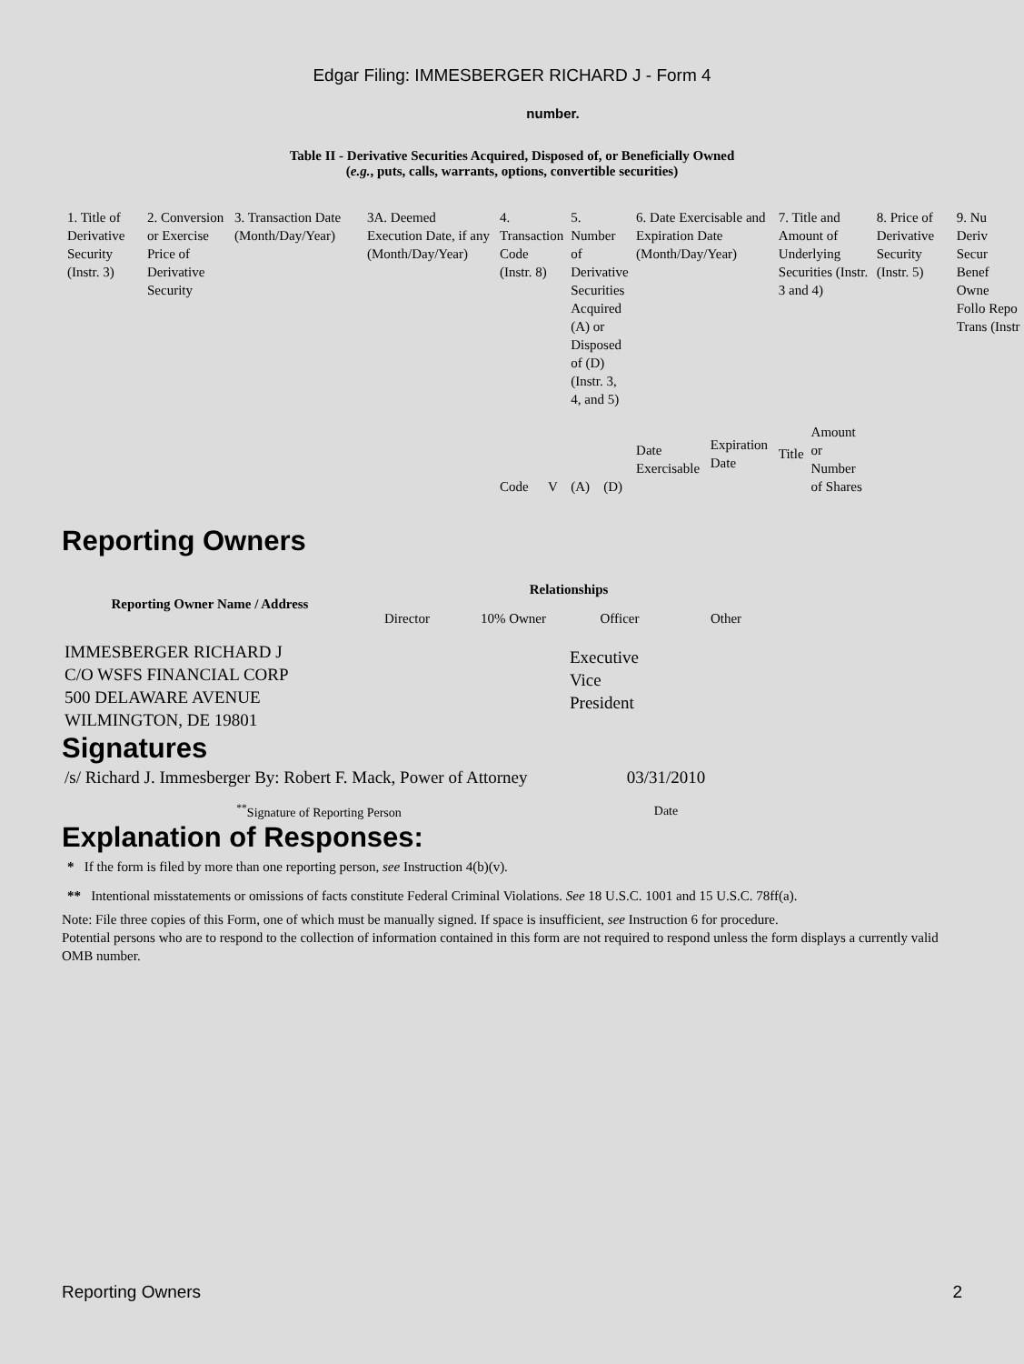Edgar Filing: IMMESBERGER RICHARD J - Form 4
number.
Table II - Derivative Securities Acquired, Disposed of, or Beneficially Owned
(e.g., puts, calls, warrants, options, convertible securities)
| 1. Title of Derivative Security (Instr. 3) | 2. Conversion or Exercise Price of Derivative Security | 3. Transaction Date (Month/Day/Year) | 3A. Deemed Execution Date, if any (Month/Day/Year) | 4. Transaction Code (Instr. 8) | | 5. Number of Derivative Securities Acquired (A) or Disposed of (D) (Instr. 3, 4, and 5) | | 6. Date Exercisable and Expiration Date (Month/Day/Year) | | 7. Title and Amount of Underlying Securities (Instr. 3 and 4) | | 8. Price of Derivative Security (Instr. 5) | 9. Nu Deriv Secur Benef Owne Follo Repo Trans (Instr |
| | | | | Code | V | (A) | (D) | Date Exercisable | Expiration Date | Title | Amount or Number of Shares | | |
Reporting Owners
| Reporting Owner Name / Address | Relationships | | | |
| --- | --- | --- | --- | --- |
| | Director | 10% Owner | Officer | Other |
| IMMESBERGER RICHARD J C/O WSFS FINANCIAL CORP 500 DELAWARE AVENUE WILMINGTON, DE 19801 | | | Executive Vice President | |
Signatures
| /s/ Richard J. Immesberger By: Robert F. Mack, Power of Attorney | 03/31/2010 |
| <sup>**</sup> Signature of Reporting Person | Date |
Explanation of Responses:
* If the form is filed by more than one reporting person, see Instruction 4(b)(v).
** Intentional misstatements or omissions of facts constitute Federal Criminal Violations. See 18 U.S.C. 1001 and 15 U.S.C. 78ff(a).
Note: File three copies of this Form, one of which must be manually signed. If space is insufficient, see Instruction 6 for procedure.
Potential persons who are to respond to the collection of information contained in this form are not required to respond unless the form displays a currently valid OMB number.
Reporting Owners 2